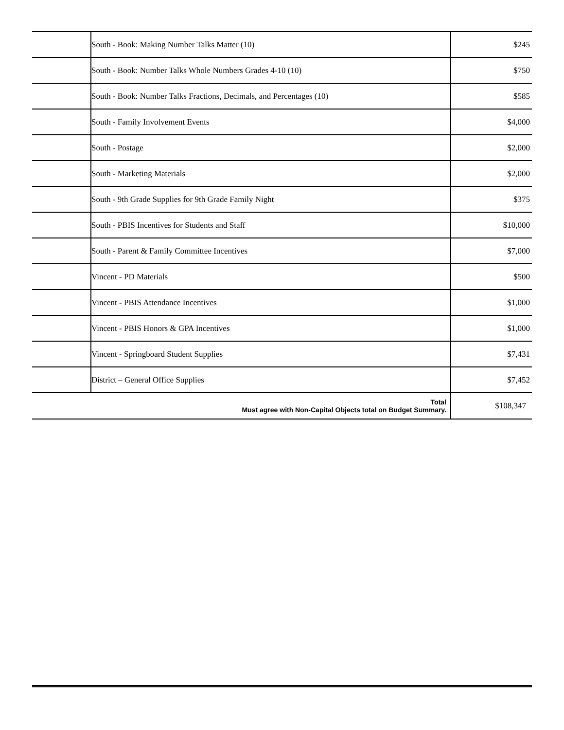| | South - Book: Making Number Talks Matter (10) | $245 |
| | South - Book: Number Talks Whole Numbers Grades 4-10 (10) | $750 |
| | South - Book: Number Talks Fractions, Decimals, and Percentages (10) | $585 |
| | South - Family Involvement Events | $4,000 |
| | South - Postage | $2,000 |
| | South - Marketing Materials | $2,000 |
| | South - 9th Grade Supplies for 9th Grade Family Night | $375 |
| | South - PBIS Incentives for Students and Staff | $10,000 |
| | South - Parent & Family Committee Incentives | $7,000 |
| | Vincent - PD Materials | $500 |
| | Vincent - PBIS Attendance Incentives | $1,000 |
| | Vincent - PBIS Honors & GPA Incentives | $1,000 |
| | Vincent - Springboard Student Supplies | $7,431 |
| | District – General Office Supplies | $7,452 |
| Total Must agree with Non-Capital Objects total on Budget Summary. | | $108,347 |